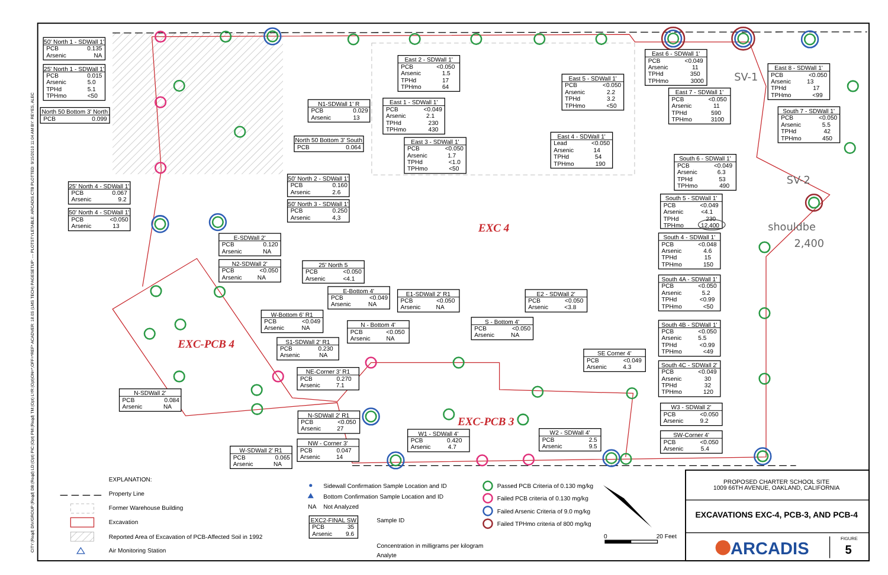CITY:(Reqd) DIV/GROUP:(Reqd) DB:(Reqd) LD:(Opt) PIC:(Opt) PM:(Reqd) TM:(Opt) LYR:(Opt)ON=*;OFF=*REF* ACADVER: 18.0S (LMS TECH) PAGESETUP: --- PLOTSTYLETABLE: ARCADIS.CTB PLOTTED: 9/15/2010 11:04 AM BY: REYES, ALEC
50' North 1 - SDWall 1'
PCB
0.135
Arsenic
NA
25' North 1 - SDWall 1'
PCB
0.015
Arsenic
5.0
TPHd
5.1
TPHmo
<50
North 50 Bottom 3' North
PCB
0.099
N1-SDWall 1' R
PCB
0.029
Arsenic
13
North 50 Bottom 3' South
PCB
0.064
East 2 - SDWall 1'
PCB
<0.050
Arsenic
1.5
TPHd
17
TPHmo
64
East 1 - SDWall 1'
PCB
<0.049
Arsenic
2.1
TPHd
230
TPHmo
430
East 3 - SDWall 1'
PCB
<0.050
Arsenic
1.7
TPHd
<1.0
TPHmo
<50
East 5 - SDWall 1'
PCB
<0.050
Arsenic
2.2
TPHd
3.2
TPHmo
<50
East 4 - SDWall 1'
Lead
<0.050
Arsenic
14
TPHd
54
TPHmo
190
East 6 - SDWall 1'
PCB
<0.049
Arsenic
11
TPHd
350
TPHmo
3000
East 7 - SDWall 1'
PCB
<0.050
Arsenic
11
TPHd
590
TPHmo
3100
East 8 - SDWall 1'
PCB
<0.050
Arsenic
13
TPHd
17
TPHmo
<99
South 7 - SDWall 1'
PCB
<0.050
Arsenic
5.5
TPHd
42
TPHmo
450
South 6 - SDWall 1'
PCB
<0.049
Arsenic
6.3
TPHd
53
TPHmo
490
50' North 2 - SDWall 1'
PCB
0.160
Arsenic
2.6
50' North 3 - SDWall 1'
PCB
0.250
Arsenic
4,3
25' North 4 - SDWall 1'
PCB
0.067
Arsenic
9.2
50' North 4 - SDWall 1'
PCB
<0.050
Arsenic
13
South 5 - SDWall 1'
PCB
<0.049
Arsenic
<4.1
TPHd
230
TPHmo
12,400
shouldbe
2,400
SV-1
SV-2
E-SDWall 2'
PCB
0.120
Arsenic
NA
N2-SDWall 2'
PCB
<0.050
Arsenic
NA
25' North 5
PCB
<0.050
Arsenic
<4.1
EXC 4
South 4 - SDWall 1'
PCB
<0.048
Arsenic
4.6
TPHd
15
TPHmo
150
South 4A - SDWall 1'
PCB
<0.050
Arsenic
5.2
TPHd
<0.99
TPHmo
<50
E-Bottom 4'
PCB
<0.049
Arsenic
NA
E1-SDWall 2' R1
PCB
<0.050
Arsenic
NA
E2 - SDWall 2'
PCB
<0.050
Arsenic
<3.8
W-Bottom 6' R1
PCB
<0.049
Arsenic
NA
N - Bottom 4'
PCB
<0.050
Arsenic
NA
S - Bottom 4'
PCB
<0.050
Arsenic
NA
South 4B - SDWall 1'
PCB
<0.050
Arsenic
5.5
TPHd
<0.99
TPHmo
<49
S1-SDWall 2' R1
PCB
0.230
Arsenic
NA
EXC-PCB 4
SE Corner 4'
PCB
<0.049
Arsenic
4.3
South 4C - SDWall 2'
PCB
<0.049
Arsenic
30
TPHd
32
TPHmo
120
NE-Corner 3' R1
PCB
0.270
Arsenic
7.1
N-SDWall 2'
PCB
0.084
Arsenic
NA
W3 - SDWall 2'
PCB
<0.050
Arsenic
9.2
N-SDWall 2' R1
PCB
<0.050
Arsenic
27
EXC-PCB 3
W1 - SDWall 4'
PCB
0.420
Arsenic
4.7
W2 - SDWall 4'
PCB
2.5
Arsenic
9.5
SW-Corner 4'
PCB
<0.050
Arsenic
5.4
NW - Corner 3'
PCB
0.047
Arsenic
14
W-SDWall 2' R1
PCB
0.065
Arsenic
NA
EXPLANATION:
Property Line
Former Warehouse Building
Excavation
Reported Area of Excavation of PCB-Affected Soil in 1992
Air Monitoring Station
Sidewall Confirmation Sample Location and ID
Bottom Confirmation Sample Location and ID
NA
Not Analyzed
EXC2-FINAL SW
PCB
35
Arsenic
9.6
Sample ID
Concentration in milligrams per kilogram
Analyte
Passed PCB Criteria of 0.130 mg/kg
Failed PCB criteria of 0.130 mg/kg
Failed Arsenic Criteria of 9.0 mg/kg
Failed TPHmo criteria of 800 mg/kg
0
20 Feet
PROPOSED CHARTER SCHOOL SITE
1009 66TH AVENUE, OAKLAND, CALIFORNIA
EXCAVATIONS EXC-4, PCB-3, AND PCB-4
ARCADIS
FIGURE
5